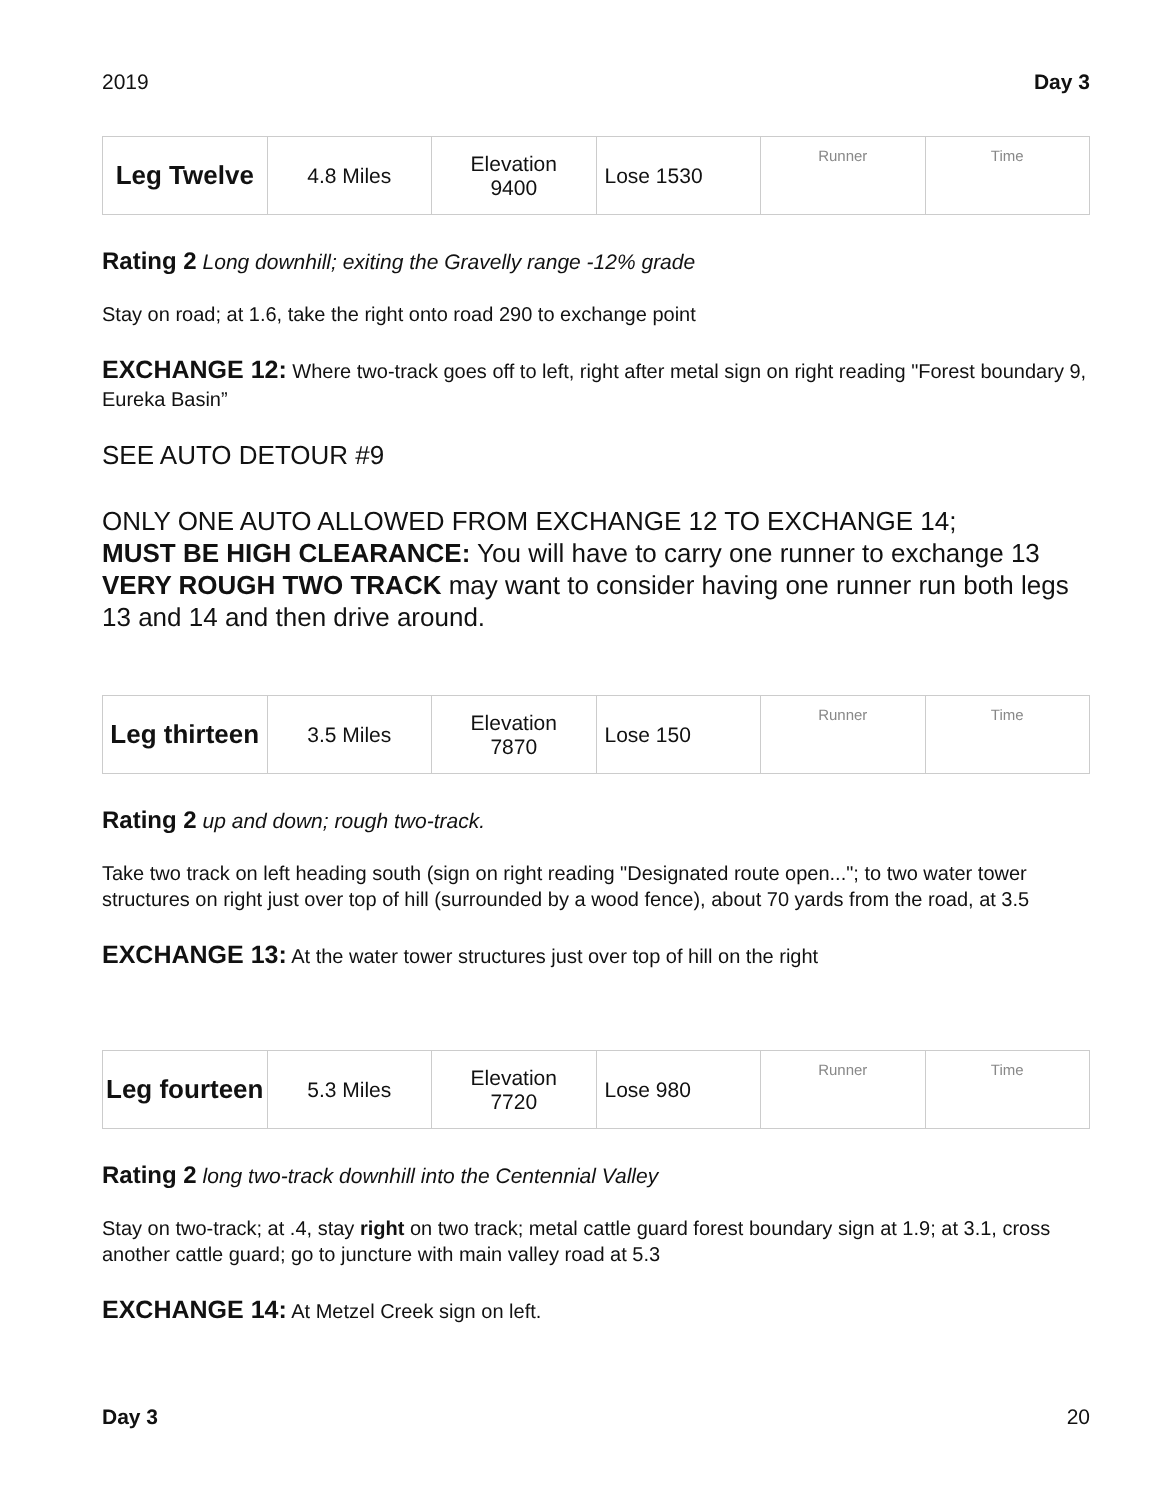2019 Day 3
| Leg Twelve | 4.8 Miles | Elevation 9400 | Lose 1530 | Runner | Time |
Rating 2 Long downhill; exiting the Gravelly range -12% grade
Stay on road; at 1.6, take the right onto road 290 to exchange point
EXCHANGE 12: Where two-track goes off to left, right after metal sign on right reading "Forest boundary 9, Eureka Basin”
SEE AUTO DETOUR #9
ONLY ONE AUTO ALLOWED FROM EXCHANGE 12 TO EXCHANGE 14;
MUST BE HIGH CLEARANCE: You will have to carry one runner to exchange 13
VERY ROUGH TWO TRACK may want to consider having one runner run both legs 13 and 14 and then drive around.
| Leg thirteen | 3.5 Miles | Elevation 7870 | Lose 150 | Runner | Time |
Rating 2 up and down; rough two-track.
Take two track on left heading south (sign on right reading "Designated route open..."; to two water tower structures on right just over top of hill (surrounded by a wood fence), about 70 yards from the road, at 3.5
EXCHANGE 13: At the water tower structures just over top of hill on the right
| Leg fourteen | 5.3 Miles | Elevation 7720 | Lose 980 | Runner | Time |
Rating 2 long two-track downhill into the Centennial Valley
Stay on two-track; at .4, stay right on two track; metal cattle guard forest boundary sign at 1.9; at 3.1, cross another cattle guard; go to juncture with main valley road at 5.3
EXCHANGE 14: At Metzel Creek sign on left.
Day 3 20